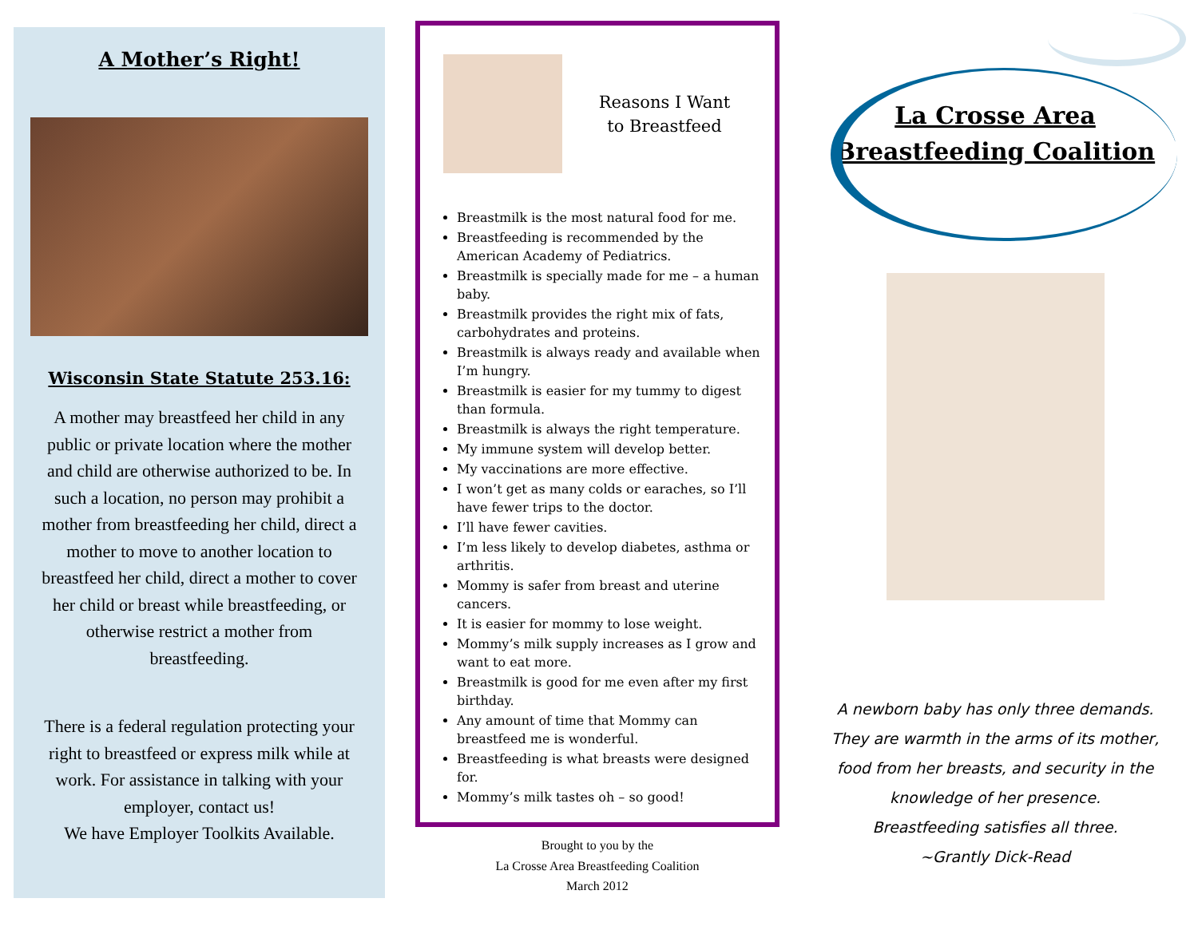A Mother’s Right!
Wisconsin State Statute 253.16:
A mother may breastfeed her child in any public or private location where the mother and child are otherwise authorized to be. In such a location, no person may prohibit a mother from breastfeeding her child, direct a mother to move to another location to breastfeed her child, direct a mother to cover her child or breast while breastfeeding, or otherwise restrict a mother from breastfeeding.
There is a federal regulation protecting your right to breastfeed or express milk while at work. For assistance in talking with your employer, contact us!
We have Employer Toolkits Available.
Reasons I Want
to Breastfeed
Breastmilk is the most natural food for me.
Breastfeeding is recommended by the American Academy of Pediatrics.
Breastmilk is specially made for me – a human baby.
Breastmilk provides the right mix of fats, carbohydrates and proteins.
Breastmilk is always ready and available when I’m hungry.
Breastmilk is easier for my tummy to digest than formula.
Breastmilk is always the right temperature.
My immune system will develop better.
My vaccinations are more effective.
I won’t get as many colds or earaches, so I’ll have fewer trips to the doctor.
I’ll have fewer cavities.
I’m less likely to develop diabetes, asthma or arthritis.
Mommy is safer from breast and uterine cancers.
It is easier for mommy to lose weight.
Mommy’s milk supply increases as I grow and want to eat more.
Breastmilk is good for me even after my first birthday.
Any amount of time that Mommy can breastfeed me is wonderful.
Breastfeeding is what breasts were designed for.
Mommy’s milk tastes oh – so good!
Brought to you by the
La Crosse Area Breastfeeding Coalition
March 2012
La Crosse Area
Breastfeeding Coalition
A newborn baby has only three demands.
They are warmth in the arms of its mother,
food from her breasts, and security in the
knowledge of her presence.
Breastfeeding satisfies all three.
~Grantly Dick-Read